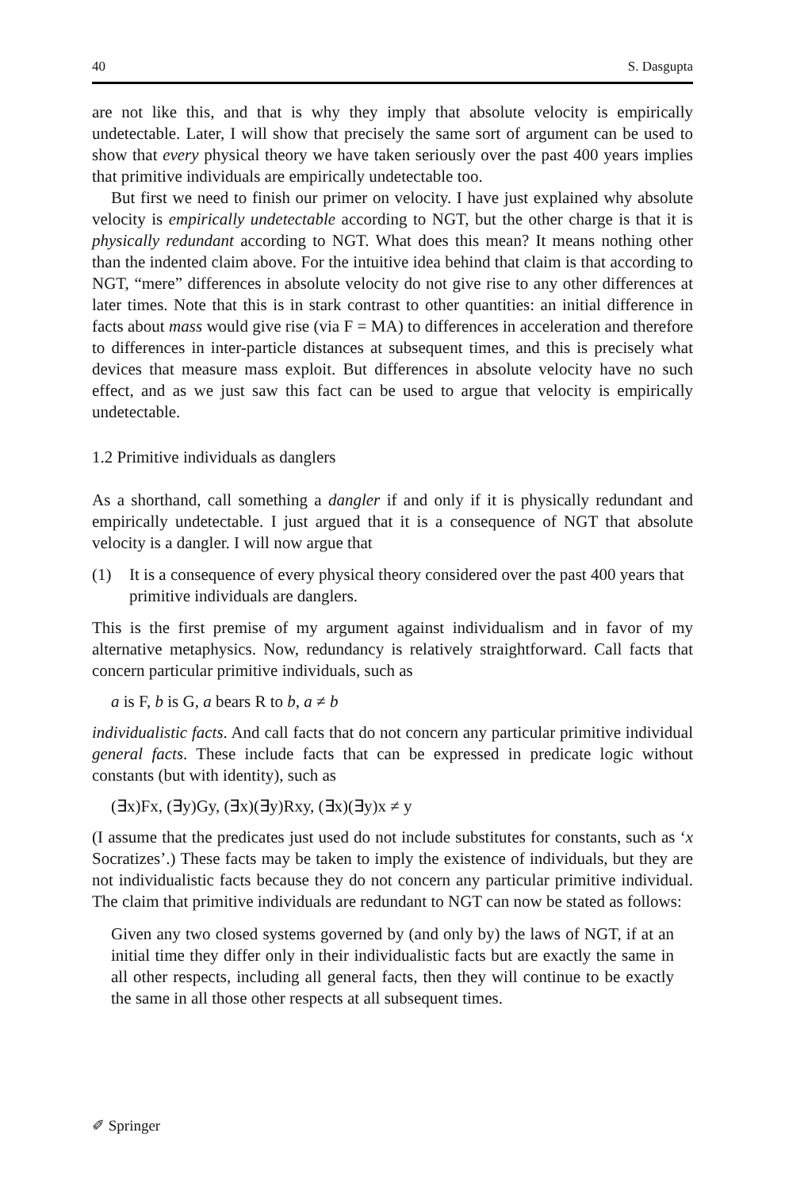40 S. Dasgupta
are not like this, and that is why they imply that absolute velocity is empirically undetectable. Later, I will show that precisely the same sort of argument can be used to show that every physical theory we have taken seriously over the past 400 years implies that primitive individuals are empirically undetectable too.
But first we need to finish our primer on velocity. I have just explained why absolute velocity is empirically undetectable according to NGT, but the other charge is that it is physically redundant according to NGT. What does this mean? It means nothing other than the indented claim above. For the intuitive idea behind that claim is that according to NGT, “mere” differences in absolute velocity do not give rise to any other differences at later times. Note that this is in stark contrast to other quantities: an initial difference in facts about mass would give rise (via F = MA) to differences in acceleration and therefore to differences in inter-particle distances at subsequent times, and this is precisely what devices that measure mass exploit. But differences in absolute velocity have no such effect, and as we just saw this fact can be used to argue that velocity is empirically undetectable.
1.2 Primitive individuals as danglers
As a shorthand, call something a dangler if and only if it is physically redundant and empirically undetectable. I just argued that it is a consequence of NGT that absolute velocity is a dangler. I will now argue that
(1) It is a consequence of every physical theory considered over the past 400 years that primitive individuals are danglers.
This is the first premise of my argument against individualism and in favor of my alternative metaphysics. Now, redundancy is relatively straightforward. Call facts that concern particular primitive individuals, such as
a is F, b is G, a bears R to b, a ≠ b
individualistic facts. And call facts that do not concern any particular primitive individual general facts. These include facts that can be expressed in predicate logic without constants (but with identity), such as
(∃x)Fx, (∃y)Gy, (∃x)(∃y)Rxy, (∃x)(∃y)x ≠ y
(I assume that the predicates just used do not include substitutes for constants, such as ‘x Socratizes’.) These facts may be taken to imply the existence of individuals, but they are not individualistic facts because they do not concern any particular primitive individual. The claim that primitive individuals are redundant to NGT can now be stated as follows:
Given any two closed systems governed by (and only by) the laws of NGT, if at an initial time they differ only in their individualistic facts but are exactly the same in all other respects, including all general facts, then they will continue to be exactly the same in all those other respects at all subsequent times.
✐ Springer